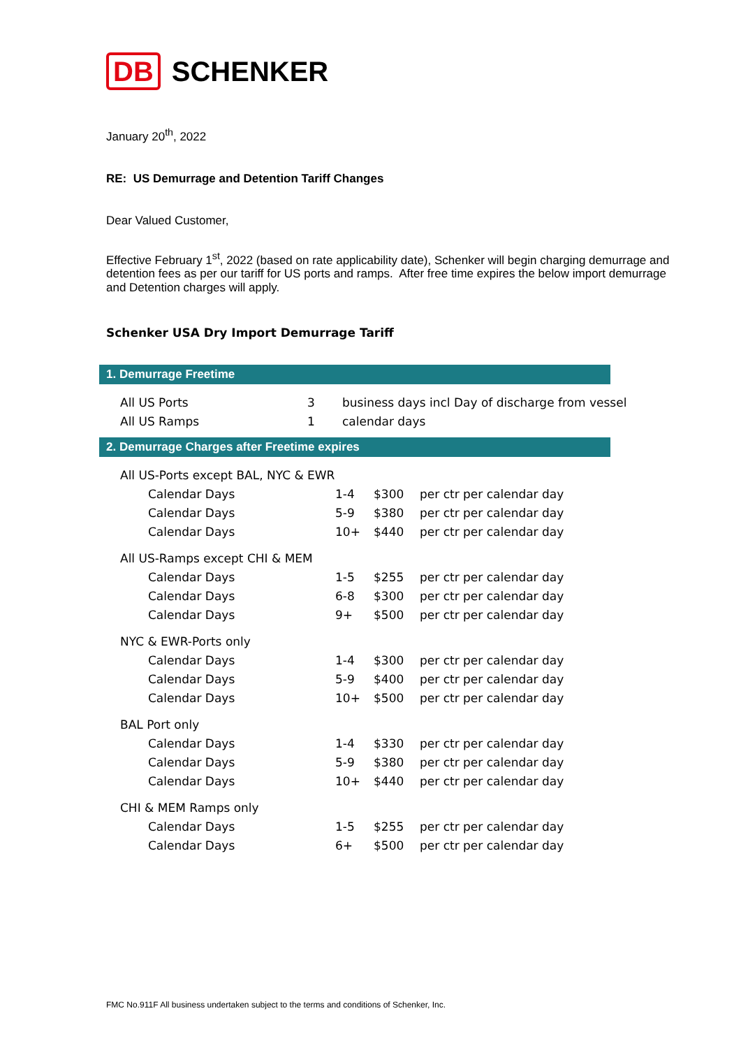DB SCHENKER
January 20<sup>th</sup>, 2022
RE: US Demurrage and Detention Tariff Changes
Dear Valued Customer,
Effective February 1<sup>st</sup>, 2022 (based on rate applicability date), Schenker will begin charging demurrage and detention fees as per our tariff for US ports and ramps. After free time expires the below import demurrage and Detention charges will apply.
Schenker USA Dry Import Demurrage Tariff
1. Demurrage Freetime
| All US Ports | 3 | business days incl Day of discharge from vessel |
| All US Ramps | 1 | calendar days |
2. Demurrage Charges after Freetime expires
| All US-Ports except BAL, NYC & EWR | | | |
| Calendar Days | 1-4 | $300 | per ctr per calendar day |
| Calendar Days | 5-9 | $380 | per ctr per calendar day |
| Calendar Days | 10+ | $440 | per ctr per calendar day |
| All US-Ramps except CHI & MEM | | | |
| Calendar Days | 1-5 | $255 | per ctr per calendar day |
| Calendar Days | 6-8 | $300 | per ctr per calendar day |
| Calendar Days | 9+ | $500 | per ctr per calendar day |
| NYC & EWR-Ports only | | | |
| Calendar Days | 1-4 | $300 | per ctr per calendar day |
| Calendar Days | 5-9 | $400 | per ctr per calendar day |
| Calendar Days | 10+ | $500 | per ctr per calendar day |
| BAL Port only | | | |
| Calendar Days | 1-4 | $330 | per ctr per calendar day |
| Calendar Days | 5-9 | $380 | per ctr per calendar day |
| Calendar Days | 10+ | $440 | per ctr per calendar day |
| CHI & MEM Ramps only | | | |
| Calendar Days | 1-5 | $255 | per ctr per calendar day |
| Calendar Days | 6+ | $500 | per ctr per calendar day |
FMC No.911F All business undertaken subject to the terms and conditions of Schenker, Inc.